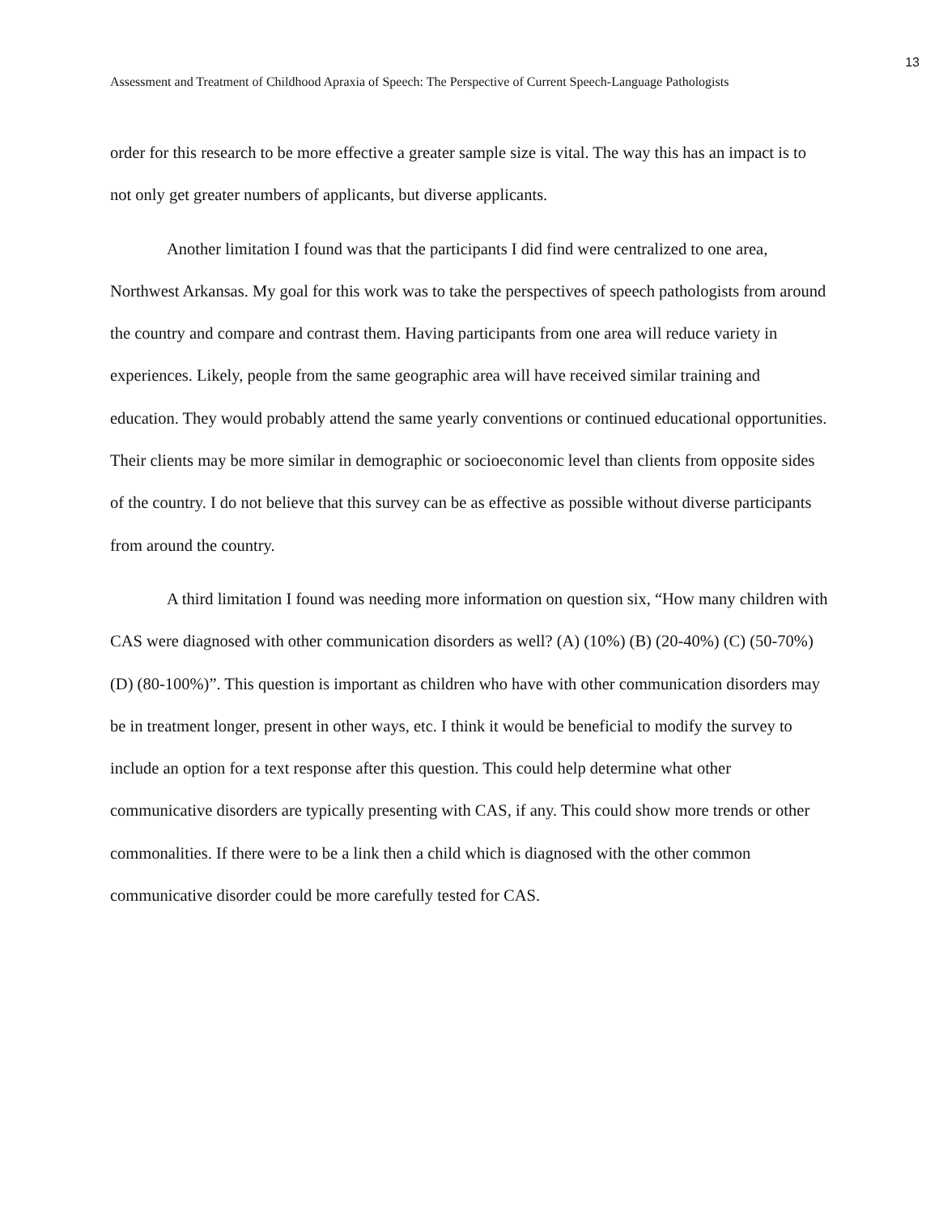13
Assessment and Treatment of Childhood Apraxia of Speech: The Perspective of Current Speech-Language Pathologists
order for this research to be more effective a greater sample size is vital. The way this has an impact is to not only get greater numbers of applicants, but diverse applicants.
Another limitation I found was that the participants I did find were centralized to one area, Northwest Arkansas. My goal for this work was to take the perspectives of speech pathologists from around the country and compare and contrast them. Having participants from one area will reduce variety in experiences. Likely, people from the same geographic area will have received similar training and education. They would probably attend the same yearly conventions or continued educational opportunities. Their clients may be more similar in demographic or socioeconomic level than clients from opposite sides of the country. I do not believe that this survey can be as effective as possible without diverse participants from around the country.
A third limitation I found was needing more information on question six, “How many children with CAS were diagnosed with other communication disorders as well? (A) (10%) (B) (20-40%) (C) (50-70%) (D) (80-100%)”. This question is important as children who have with other communication disorders may be in treatment longer, present in other ways, etc. I think it would be beneficial to modify the survey to include an option for a text response after this question. This could help determine what other communicative disorders are typically presenting with CAS, if any. This could show more trends or other commonalities. If there were to be a link then a child which is diagnosed with the other common communicative disorder could be more carefully tested for CAS.